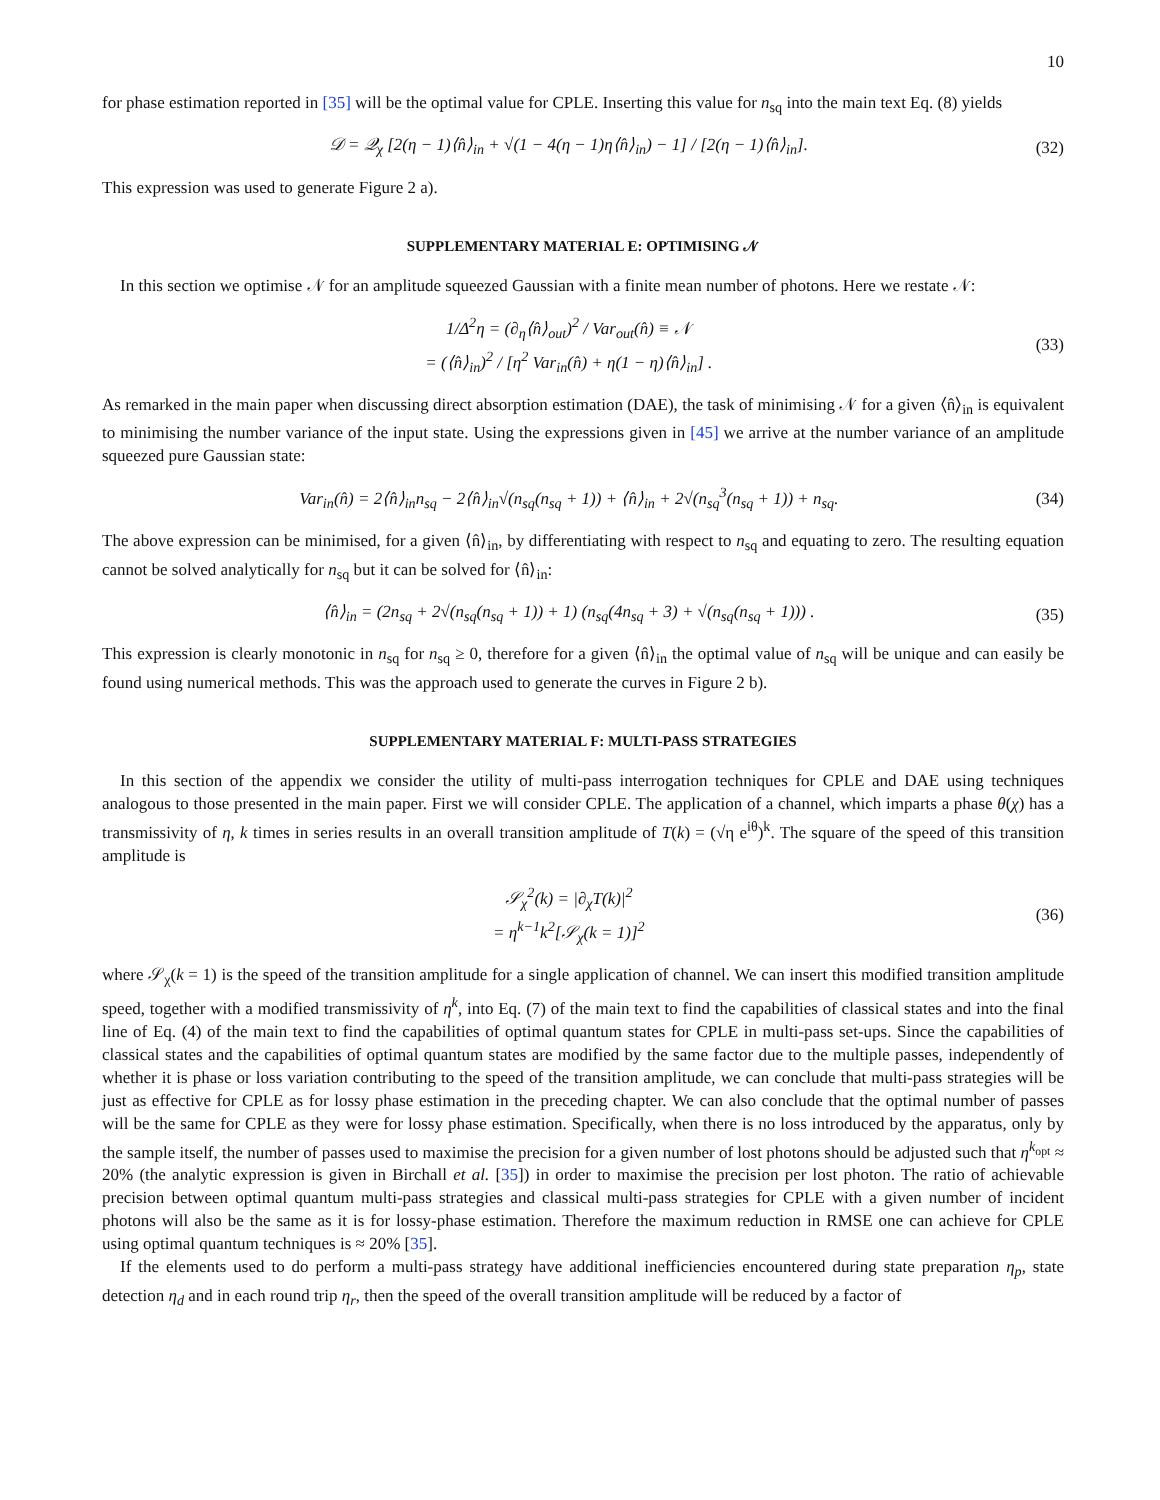10
for phase estimation reported in [35] will be the optimal value for CPLE. Inserting this value for n<sub>sq</sub> into the main text Eq. (8) yields
𝒟 = 𝒬<sub>χ</sub> [2(η − 1)⟨n̂⟩<sub>in</sub> + √(1 − 4(η − 1)η⟨n̂⟩<sub>in</sub>) − 1] / [2(η − 1)⟨n̂⟩<sub>in</sub>]. (32)
This expression was used to generate Figure 2 a).
SUPPLEMENTARY MATERIAL E: OPTIMISING 𝒩
In this section we optimise 𝒩 for an amplitude squeezed Gaussian with a finite mean number of photons. Here we restate 𝒩:
1/Δ<sup>2</sup>η = (∂<sub>η</sub>⟨n̂⟩<sub>out</sub>)<sup>2</sup> / Var<sub>out</sub>(n̂) ≡ 𝒩
= (⟨n̂⟩<sub>in</sub>)<sup>2</sup> / [η<sup>2</sup> Var<sub>in</sub>(n̂) + η(1 − η)⟨n̂⟩<sub>in</sub>] . (33)
As remarked in the main paper when discussing direct absorption estimation (DAE), the task of minimising 𝒩 for a given ⟨n̂⟩<sub>in</sub> is equivalent to minimising the number variance of the input state. Using the expressions given in [45] we arrive at the number variance of an amplitude squeezed pure Gaussian state:
Var<sub>in</sub>(n̂) = 2⟨n̂⟩<sub>in</sub>n<sub>sq</sub> − 2⟨n̂⟩<sub>in</sub>√(n<sub>sq</sub>(n<sub>sq</sub> + 1)) + ⟨n̂⟩<sub>in</sub> + 2√(n<sub>sq</sub><sup>3</sup>(n<sub>sq</sub> + 1)) + n<sub>sq</sub>. (34)
The above expression can be minimised, for a given ⟨n̂⟩<sub>in</sub>, by differentiating with respect to n<sub>sq</sub> and equating to zero. The resulting equation cannot be solved analytically for n<sub>sq</sub> but it can be solved for ⟨n̂⟩<sub>in</sub>:
⟨n̂⟩<sub>in</sub> = (2n<sub>sq</sub> + 2√(n<sub>sq</sub>(n<sub>sq</sub> + 1)) + 1) (n<sub>sq</sub>(4n<sub>sq</sub> + 3) + √(n<sub>sq</sub>(n<sub>sq</sub> + 1))) . (35)
This expression is clearly monotonic in n<sub>sq</sub> for n<sub>sq</sub> ≥ 0, therefore for a given ⟨n̂⟩<sub>in</sub> the optimal value of n<sub>sq</sub> will be unique and can easily be found using numerical methods. This was the approach used to generate the curves in Figure 2 b).
SUPPLEMENTARY MATERIAL F: MULTI-PASS STRATEGIES
In this section of the appendix we consider the utility of multi-pass interrogation techniques for CPLE and DAE using techniques analogous to those presented in the main paper. First we will consider CPLE. The application of a channel, which imparts a phase θ(χ) has a transmissivity of η, k times in series results in an overall transition amplitude of T(k) = (√η e<sup>iθ</sup>)<sup>k</sup>. The square of the speed of this transition amplitude is
𝒮<sub>χ</sub><sup>2</sup>(k) = |∂<sub>χ</sub>T(k)|<sup>2</sup>
= η<sup>k−1</sup>k<sup>2</sup>[𝒮<sub>χ</sub>(k = 1)]<sup>2</sup> (36)
where 𝒮<sub>χ</sub>(k = 1) is the speed of the transition amplitude for a single application of channel. We can insert this modified transition amplitude speed, together with a modified transmissivity of η<sup>k</sup>, into Eq. (7) of the main text to find the capabilities of classical states and into the final line of Eq. (4) of the main text to find the capabilities of optimal quantum states for CPLE in multi-pass set-ups. Since the capabilities of classical states and the capabilities of optimal quantum states are modified by the same factor due to the multiple passes, independently of whether it is phase or loss variation contributing to the speed of the transition amplitude, we can conclude that multi-pass strategies will be just as effective for CPLE as for lossy phase estimation in the preceding chapter. We can also conclude that the optimal number of passes will be the same for CPLE as they were for lossy phase estimation. Specifically, when there is no loss introduced by the apparatus, only by the sample itself, the number of passes used to maximise the precision for a given number of lost photons should be adjusted such that η<sup>k<sub>opt</sub></sup> ≈ 20% (the analytic expression is given in Birchall et al. [35]) in order to maximise the precision per lost photon. The ratio of achievable precision between optimal quantum multi-pass strategies and classical multi-pass strategies for CPLE with a given number of incident photons will also be the same as it is for lossy-phase estimation. Therefore the maximum reduction in RMSE one can achieve for CPLE using optimal quantum techniques is ≈ 20% [35].
If the elements used to do perform a multi-pass strategy have additional inefficiencies encountered during state preparation η<sub>p</sub>, state detection η<sub>d</sub> and in each round trip η<sub>r</sub>, then the speed of the overall transition amplitude will be reduced by a factor of